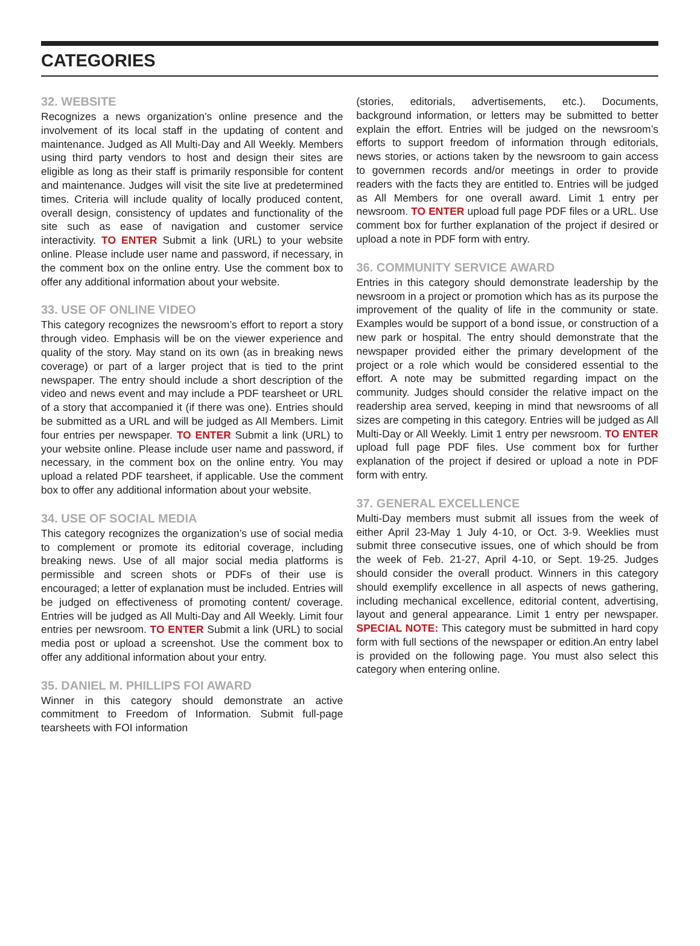CATEGORIES
32. WEBSITE
Recognizes a news organization’s online presence and the involvement of its local staff in the updating of content and maintenance. Judged as All Multi-Day and All Weekly. Members using third party vendors to host and design their sites are eligible as long as their staff is primarily responsible for content and maintenance. Judges will visit the site live at predetermined times. Criteria will include quality of locally produced content, overall design, consistency of updates and functionality of the site such as ease of navigation and customer service interactivity. TO ENTER Submit a link (URL) to your website online. Please include user name and password, if necessary, in the comment box on the online entry. Use the comment box to offer any additional information about your website.
33. USE OF ONLINE VIDEO
This category recognizes the newsroom’s effort to report a story through video. Emphasis will be on the viewer experience and quality of the story. May stand on its own (as in breaking news coverage) or part of a larger project that is tied to the print newspaper. The entry should include a short description of the video and news event and may include a PDF tearsheet or URL of a story that accompanied it (if there was one). Entries should be submitted as a URL and will be judged as All Members. Limit four entries per newspaper. TO ENTER Submit a link (URL) to your website online. Please include user name and password, if necessary, in the comment box on the online entry. You may upload a related PDF tearsheet, if applicable. Use the comment box to offer any additional information about your website.
34. USE OF SOCIAL MEDIA
This category recognizes the organization’s use of social media to complement or promote its editorial coverage, including breaking news. Use of all major social media platforms is permissible and screen shots or PDFs of their use is encouraged; a letter of explanation must be included. Entries will be judged on effectiveness of promoting content/ coverage. Entries will be judged as All Multi-Day and All Weekly. Limit four entries per newsroom. TO ENTER Submit a link (URL) to social media post or upload a screenshot. Use the comment box to offer any additional information about your entry.
35. DANIEL M. PHILLIPS FOI AWARD
Winner in this category should demonstrate an active commitment to Freedom of Information. Submit full-page tearsheets with FOI information
(stories, editorials, advertisements, etc.). Documents, background information, or letters may be submitted to better explain the effort. Entries will be judged on the newsroom’s efforts to support freedom of information through editorials, news stories, or actions taken by the newsroom to gain access to governmen records and/or meetings in order to provide readers with the facts they are entitled to. Entries will be judged as All Members for one overall award. Limit 1 entry per newsroom. TO ENTER upload full page PDF files or a URL. Use comment box for further explanation of the project if desired or upload a note in PDF form with entry.
36. COMMUNITY SERVICE AWARD
Entries in this category should demonstrate leadership by the newsroom in a project or promotion which has as its purpose the improvement of the quality of life in the community or state. Examples would be support of a bond issue, or construction of a new park or hospital. The entry should demonstrate that the newspaper provided either the primary development of the project or a role which would be considered essential to the effort. A note may be submitted regarding impact on the community. Judges should consider the relative impact on the readership area served, keeping in mind that newsrooms of all sizes are competing in this category. Entries will be judged as All Multi-Day or All Weekly. Limit 1 entry per newsroom. TO ENTER upload full page PDF files. Use comment box for further explanation of the project if desired or upload a note in PDF form with entry.
37. GENERAL EXCELLENCE
Multi-Day members must submit all issues from the week of either April 23-May 1 July 4-10, or Oct. 3-9. Weeklies must submit three consecutive issues, one of which should be from the week of Feb. 21-27, April 4-10, or Sept. 19-25. Judges should consider the overall product. Winners in this category should exemplify excellence in all aspects of news gathering, including mechanical excellence, editorial content, advertising, layout and general appearance. Limit 1 entry per newspaper. SPECIAL NOTE: This category must be submitted in hard copy form with full sections of the newspaper or edition.An entry label is provided on the following page. You must also select this category when entering online.